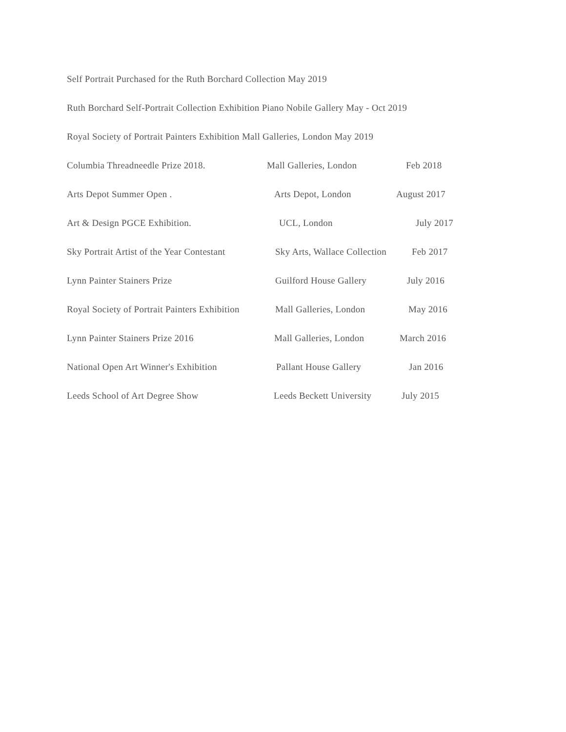Self Portrait Purchased for the Ruth Borchard Collection May 2019
Ruth Borchard Self-Portrait Collection Exhibition Piano Nobile Gallery May - Oct 2019
Royal Society of Portrait Painters Exhibition Mall Galleries, London May 2019
Columbia Threadneedle Prize 2018. Mall Galleries, London Feb 2018
Arts Depot Summer Open . Arts Depot, London August 2017
Art & Design PGCE Exhibition. UCL, London July 2017
Sky Portrait Artist of the Year Contestant Sky Arts, Wallace Collection Feb 2017
Lynn Painter Stainers Prize Guilford House Gallery July 2016
Royal Society of Portrait Painters Exhibition Mall Galleries, London May 2016
Lynn Painter Stainers Prize 2016 Mall Galleries, London March 2016
National Open Art Winner's Exhibition Pallant House Gallery Jan 2016
Leeds School of Art Degree Show Leeds Beckett University July 2015